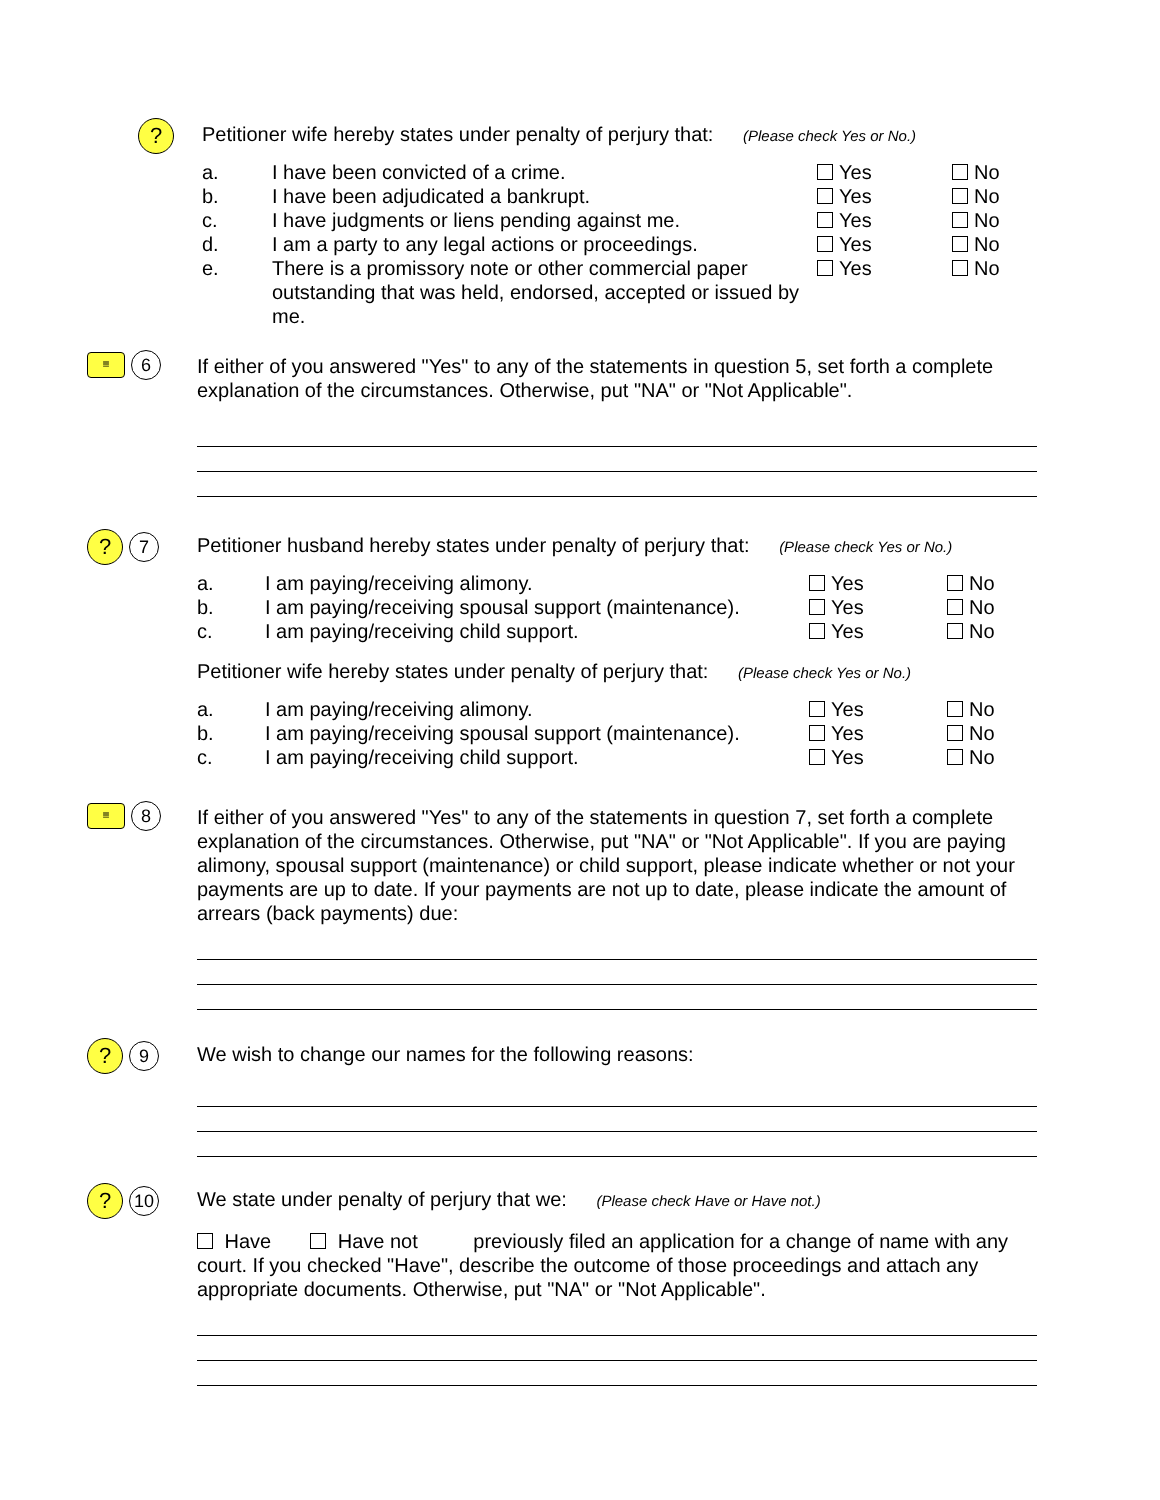?
Petitioner wife hereby states under penalty of perjury that: (Please check Yes or No.)
| a. | I have been convicted of a crime. | Yes | No |
| b. | I have been adjudicated a bankrupt. | Yes | No |
| c. | I have judgments or liens pending against me. | Yes | No |
| d. | I am a party to any legal actions or proceedings. | Yes | No |
| e. | There is a promissory note or other commercial paper outstanding that was held, endorsed, accepted or issued by me. | Yes | No |
≡
6
If either of you answered "Yes" to any of the statements in question 5, set forth a complete explanation of the circumstances. Otherwise, put "NA" or "Not Applicable".
?
7
Petitioner husband hereby states under penalty of perjury that: (Please check Yes or No.)
| a. | I am paying/receiving alimony. | Yes | No |
| b. | I am paying/receiving spousal support (maintenance). | Yes | No |
| c. | I am paying/receiving child support. | Yes | No |
Petitioner wife hereby states under penalty of perjury that: (Please check Yes or No.)
| a. | I am paying/receiving alimony. | Yes | No |
| b. | I am paying/receiving spousal support (maintenance). | Yes | No |
| c. | I am paying/receiving child support. | Yes | No |
≡
8
If either of you answered "Yes" to any of the statements in question 7, set forth a complete explanation of the circumstances. Otherwise, put "NA" or "Not Applicable". If you are paying alimony, spousal support (maintenance) or child support, please indicate whether or not your payments are up to date. If your payments are not up to date, please indicate the amount of arrears (back payments) due:
?
9
We wish to change our names for the following reasons:
?
10
We state under penalty of perjury that we: (Please check Have or Have not.)
Have Have not previously filed an application for a change of name with any court. If you checked "Have", describe the outcome of those proceedings and attach any appropriate documents. Otherwise, put "NA" or "Not Applicable".